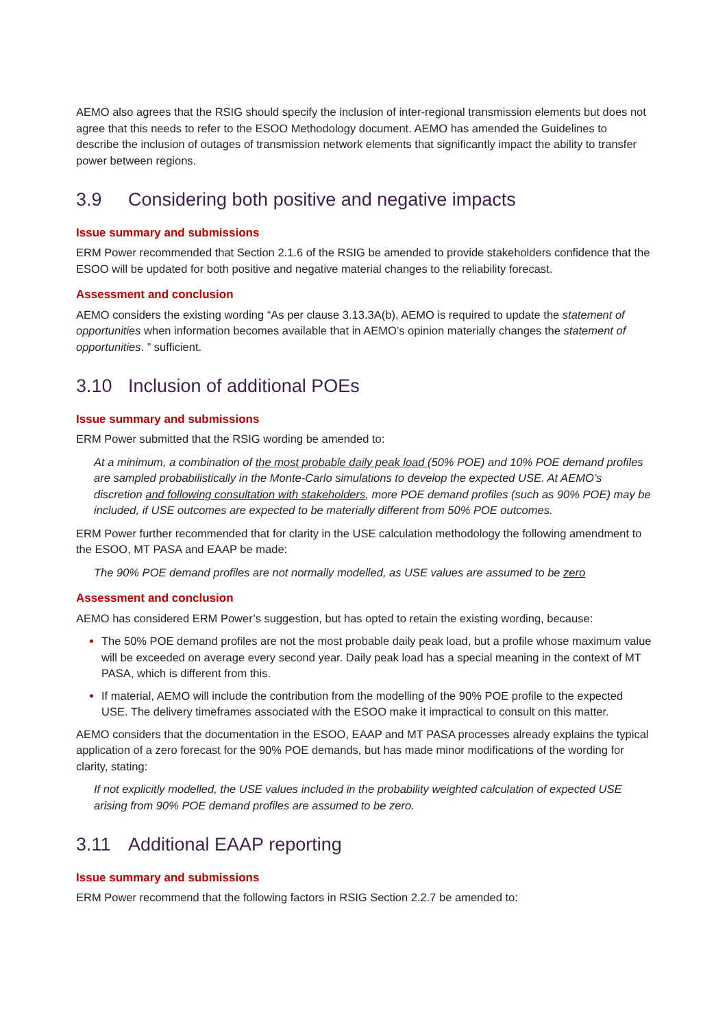AEMO also agrees that the RSIG should specify the inclusion of inter-regional transmission elements but does not agree that this needs to refer to the ESOO Methodology document. AEMO has amended the Guidelines to describe the inclusion of outages of transmission network elements that significantly impact the ability to transfer power between regions.
3.9 Considering both positive and negative impacts
Issue summary and submissions
ERM Power recommended that Section 2.1.6 of the RSIG be amended to provide stakeholders confidence that the ESOO will be updated for both positive and negative material changes to the reliability forecast.
Assessment and conclusion
AEMO considers the existing wording “As per clause 3.13.3A(b), AEMO is required to update the statement of opportunities when information becomes available that in AEMO’s opinion materially changes the statement of opportunities. ” sufficient.
3.10 Inclusion of additional POEs
Issue summary and submissions
ERM Power submitted that the RSIG wording be amended to:
At a minimum, a combination of the most probable daily peak load (50% POE) and 10% POE demand profiles are sampled probabilistically in the Monte-Carlo simulations to develop the expected USE. At AEMO’s discretion and following consultation with stakeholders, more POE demand profiles (such as 90% POE) may be included, if USE outcomes are expected to be materially different from 50% POE outcomes.
ERM Power further recommended that for clarity in the USE calculation methodology the following amendment to the ESOO, MT PASA and EAAP be made:
The 90% POE demand profiles are not normally modelled, as USE values are assumed to be zero
Assessment and conclusion
AEMO has considered ERM Power’s suggestion, but has opted to retain the existing wording, because:
The 50% POE demand profiles are not the most probable daily peak load, but a profile whose maximum value will be exceeded on average every second year. Daily peak load has a special meaning in the context of MT PASA, which is different from this.
If material, AEMO will include the contribution from the modelling of the 90% POE profile to the expected USE. The delivery timeframes associated with the ESOO make it impractical to consult on this matter.
AEMO considers that the documentation in the ESOO, EAAP and MT PASA processes already explains the typical application of a zero forecast for the 90% POE demands, but has made minor modifications of the wording for clarity, stating:
If not explicitly modelled, the USE values included in the probability weighted calculation of expected USE arising from 90% POE demand profiles are assumed to be zero.
3.11 Additional EAAP reporting
Issue summary and submissions
ERM Power recommend that the following factors in RSIG Section 2.2.7 be amended to: